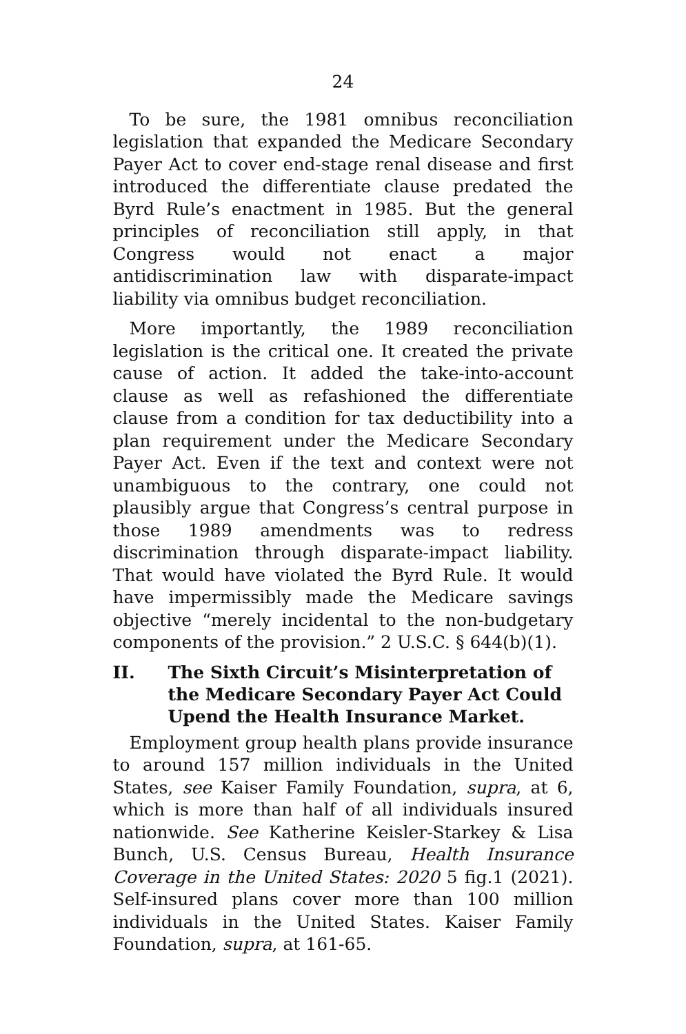24
To be sure, the 1981 omnibus reconciliation legislation that expanded the Medicare Secondary Payer Act to cover end-stage renal disease and first introduced the differentiate clause predated the Byrd Rule’s enactment in 1985. But the general principles of reconciliation still apply, in that Congress would not enact a major antidiscrimination law with disparate-impact liability via omnibus budget reconciliation.
More importantly, the 1989 reconciliation legislation is the critical one. It created the private cause of action. It added the take-into-account clause as well as refashioned the differentiate clause from a condition for tax deductibility into a plan requirement under the Medicare Secondary Payer Act. Even if the text and context were not unambiguous to the contrary, one could not plausibly argue that Congress’s central purpose in those 1989 amendments was to redress discrimination through disparate-impact liability. That would have violated the Byrd Rule. It would have impermissibly made the Medicare savings objective “merely incidental to the non-budgetary components of the provision.” 2 U.S.C. § 644(b)(1).
II. The Sixth Circuit’s Misinterpretation of the Medicare Secondary Payer Act Could Upend the Health Insurance Market.
Employment group health plans provide insurance to around 157 million individuals in the United States, see Kaiser Family Foundation, supra, at 6, which is more than half of all individuals insured nationwide. See Katherine Keisler-Starkey & Lisa Bunch, U.S. Census Bureau, Health Insurance Coverage in the United States: 2020 5 fig.1 (2021). Self-insured plans cover more than 100 million individuals in the United States. Kaiser Family Foundation, supra, at 161-65.